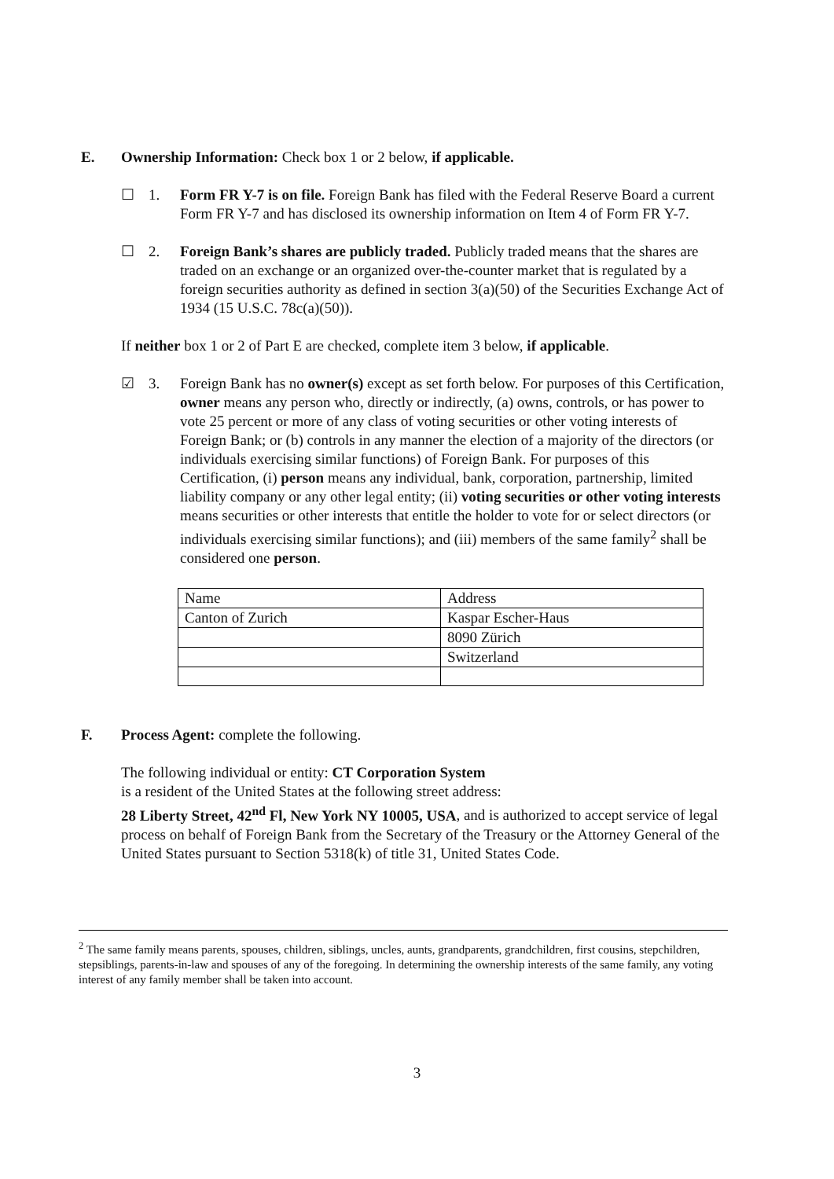E. Ownership Information: Check box 1 or 2 below, if applicable.
☐ 1. Form FR Y-7 is on file. Foreign Bank has filed with the Federal Reserve Board a current Form FR Y-7 and has disclosed its ownership information on Item 4 of Form FR Y-7.
☐ 2. Foreign Bank’s shares are publicly traded. Publicly traded means that the shares are traded on an exchange or an organized over-the-counter market that is regulated by a foreign securities authority as defined in section 3(a)(50) of the Securities Exchange Act of 1934 (15 U.S.C. 78c(a)(50)).
If neither box 1 or 2 of Part E are checked, complete item 3 below, if applicable.
☑ 3. Foreign Bank has no owner(s) except as set forth below. For purposes of this Certification, owner means any person who, directly or indirectly, (a) owns, controls, or has power to vote 25 percent or more of any class of voting securities or other voting interests of Foreign Bank; or (b) controls in any manner the election of a majority of the directors (or individuals exercising similar functions) of Foreign Bank. For purposes of this Certification, (i) person means any individual, bank, corporation, partnership, limited liability company or any other legal entity; (ii) voting securities or other voting interests means securities or other interests that entitle the holder to vote for or select directors (or individuals exercising similar functions); and (iii) members of the same family<sup>2</sup> shall be considered one person.
| Name | Address |
| Canton of Zurich | Kaspar Escher-Haus |
| | 8090 Zürich |
| | Switzerland |
F. Process Agent: complete the following.
The following individual or entity: CT Corporation System
is a resident of the United States at the following street address:
28 Liberty Street, 42<sup>nd</sup> Fl, New York NY 10005, USA, and is authorized to accept service of legal process on behalf of Foreign Bank from the Secretary of the Treasury or the Attorney General of the United States pursuant to Section 5318(k) of title 31, United States Code.
<sup>2</sup> The same family means parents, spouses, children, siblings, uncles, aunts, grandparents, grandchildren, first cousins, stepchildren, stepsiblings, parents-in-law and spouses of any of the foregoing. In determining the ownership interests of the same family, any voting interest of any family member shall be taken into account.
3